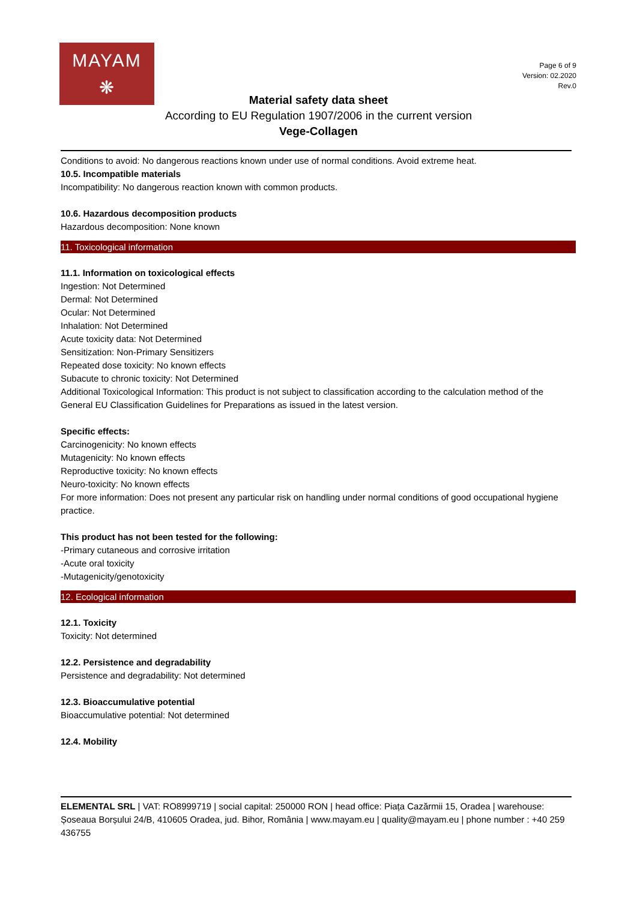MAYAM
❋
Page 6 of 9
Version: 02.2020
Rev.0
Material safety data sheet
According to EU Regulation 1907/2006 in the current version
Vege-Collagen
Conditions to avoid: No dangerous reactions known under use of normal conditions. Avoid extreme heat.
10.5. Incompatible materials
Incompatibility: No dangerous reaction known with common products.
10.6. Hazardous decomposition products
Hazardous decomposition: None known
11. Toxicological information
11.1. Information on toxicological effects
Ingestion: Not Determined
Dermal: Not Determined
Ocular: Not Determined
Inhalation: Not Determined
Acute toxicity data: Not Determined
Sensitization: Non-Primary Sensitizers
Repeated dose toxicity: No known effects
Subacute to chronic toxicity: Not Determined
Additional Toxicological Information: This product is not subject to classification according to the calculation method of the General EU Classification Guidelines for Preparations as issued in the latest version.
Specific effects:
Carcinogenicity: No known effects
Mutagenicity: No known effects
Reproductive toxicity: No known effects
Neuro-toxicity: No known effects
For more information: Does not present any particular risk on handling under normal conditions of good occupational hygiene practice.
This product has not been tested for the following:
-Primary cutaneous and corrosive irritation
-Acute oral toxicity
-Mutagenicity/genotoxicity
12. Ecological information
12.1. Toxicity
Toxicity: Not determined
12.2. Persistence and degradability
Persistence and degradability: Not determined
12.3. Bioaccumulative potential
Bioaccumulative potential: Not determined
12.4. Mobility
ELEMENTAL SRL | VAT: RO8999719 | social capital: 250000 RON | head office: Piața Cazărmii 15, Oradea | warehouse: Șoseaua Borșului 24/B, 410605 Oradea, jud. Bihor, România | www.mayam.eu | quality@mayam.eu | phone number : +40 259 436755